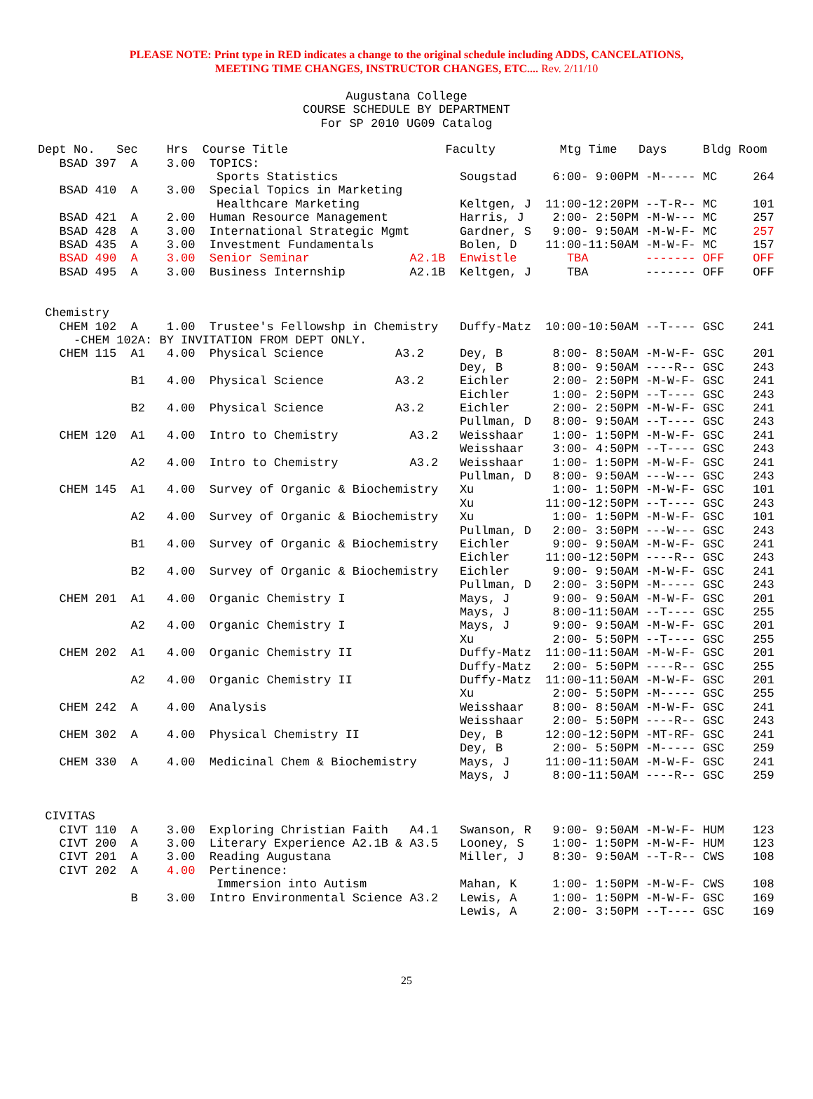PLEASE NOTE: Print type in RED indicates a change to the original schedule including ADDS, CANCELATIONS,
MEETING TIME CHANGES, INSTRUCTOR CHANGES, ETC.... Rev. 2/11/10
Augustana College
COURSE SCHEDULE BY DEPARTMENT
For SP 2010 UG09 Catalog
Dept No.   Sec    Hrs  Course Title                      Faculty         Mtg Time   Days     Bldg Room
   BSAD 397  A    3.00  TOPICS:
                         Sports Statistics                 Sougstad     6:00- 9:00PM -M----- MC     264
   BSAD 410  A    3.00  Special Topics in Marketing
                         Healthcare Marketing              Keltgen, J  11:00-12:20PM --T-R-- MC     101
   BSAD 421  A    2.00  Human Resource Management          Harris, J    2:00- 2:50PM -M-W--- MC     257
   BSAD 428  A    3.00  International Strategic Mgmt       Gardner, S   9:00- 9:50AM -M-W-F- MC     257
   BSAD 435  A    3.00  Investment Fundamentals            Bolen, D    11:00-11:50AM -M-W-F- MC     157
   BSAD 490  A    3.00  Senior Seminar              A2.1B  Enwistle       TBA        ------- OFF    OFF
   BSAD 495  A    3.00  Business Internship         A2.1B  Keltgen, J     TBA        ------- OFF    OFF


 Chemistry
   CHEM 102  A    1.00  Trustee's Fellowshp in Chemistry   Duffy-Matz  10:00-10:50AM --T---- GSC    241
     -CHEM 102A: BY INVITATION FROM DEPT ONLY.
   CHEM 115  A1   4.00  Physical Science          A3.2     Dey, B       8:00- 8:50AM -M-W-F- GSC    201
                                                           Dey, B       8:00- 9:50AM ----R-- GSC    243
             B1   4.00  Physical Science          A3.2     Eichler      2:00- 2:50PM -M-W-F- GSC    241
                                                           Eichler      1:00- 2:50PM --T---- GSC    243
             B2   4.00  Physical Science          A3.2     Eichler      2:00- 2:50PM -M-W-F- GSC    241
                                                           Pullman, D   8:00- 9:50AM --T---- GSC    243
   CHEM 120  A1   4.00  Intro to Chemistry          A3.2   Weisshaar    1:00- 1:50PM -M-W-F- GSC    241
                                                           Weisshaar    3:00- 4:50PM --T---- GSC    243
             A2   4.00  Intro to Chemistry          A3.2   Weisshaar    1:00- 1:50PM -M-W-F- GSC    241
                                                           Pullman, D   8:00- 9:50AM ---W--- GSC    243
   CHEM 145  A1   4.00  Survey of Organic & Biochemistry   Xu           1:00- 1:50PM -M-W-F- GSC    101
                                                           Xu          11:00-12:50PM --T---- GSC    243
             A2   4.00  Survey of Organic & Biochemistry   Xu           1:00- 1:50PM -M-W-F- GSC    101
                                                           Pullman, D   2:00- 3:50PM ---W--- GSC    243
             B1   4.00  Survey of Organic & Biochemistry   Eichler      9:00- 9:50AM -M-W-F- GSC    241
                                                           Eichler     11:00-12:50PM ----R-- GSC    243
             B2   4.00  Survey of Organic & Biochemistry   Eichler      9:00- 9:50AM -M-W-F- GSC    241
                                                           Pullman, D   2:00- 3:50PM -M----- GSC    243
   CHEM 201  A1   4.00  Organic Chemistry I                Mays, J      9:00- 9:50AM -M-W-F- GSC    201
                                                           Mays, J      8:00-11:50AM --T---- GSC    255
             A2   4.00  Organic Chemistry I                Mays, J      9:00- 9:50AM -M-W-F- GSC    201
                                                           Xu           2:00- 5:50PM --T---- GSC    255
   CHEM 202  A1   4.00  Organic Chemistry II               Duffy-Matz  11:00-11:50AM -M-W-F- GSC    201
                                                           Duffy-Matz   2:00- 5:50PM ----R-- GSC    255
             A2   4.00  Organic Chemistry II               Duffy-Matz  11:00-11:50AM -M-W-F- GSC    201
                                                           Xu           2:00- 5:50PM -M----- GSC    255
   CHEM 242  A    4.00  Analysis                           Weisshaar    8:00- 8:50AM -M-W-F- GSC    241
                                                           Weisshaar    2:00- 5:50PM ----R-- GSC    243
   CHEM 302  A    4.00  Physical Chemistry II              Dey, B      12:00-12:50PM -MT-RF- GSC    241
                                                           Dey, B       2:00- 5:50PM -M----- GSC    259
   CHEM 330  A    4.00  Medicinal Chem & Biochemistry      Mays, J     11:00-11:50AM -M-W-F- GSC    241
                                                           Mays, J      8:00-11:50AM ----R-- GSC    259


 CIVITAS
   CIVT 110  A    3.00  Exploring Christian Faith   A4.1   Swanson, R   9:00- 9:50AM -M-W-F- HUM    123
   CIVT 200  A    3.00  Literary Experience A2.1B & A3.5   Looney, S    1:00- 1:50PM -M-W-F- HUM    123
   CIVT 201  A    3.00  Reading Augustana                  Miller, J    8:30- 9:50AM --T-R-- CWS    108
   CIVT 202  A    4.00  Pertinence:
                         Immersion into Autism             Mahan, K     1:00- 1:50PM -M-W-F- CWS    108
             B    3.00  Intro Environmental Science A3.2   Lewis, A     1:00- 1:50PM -M-W-F- GSC    169
                                                           Lewis, A     2:00- 3:50PM --T---- GSC    169
25